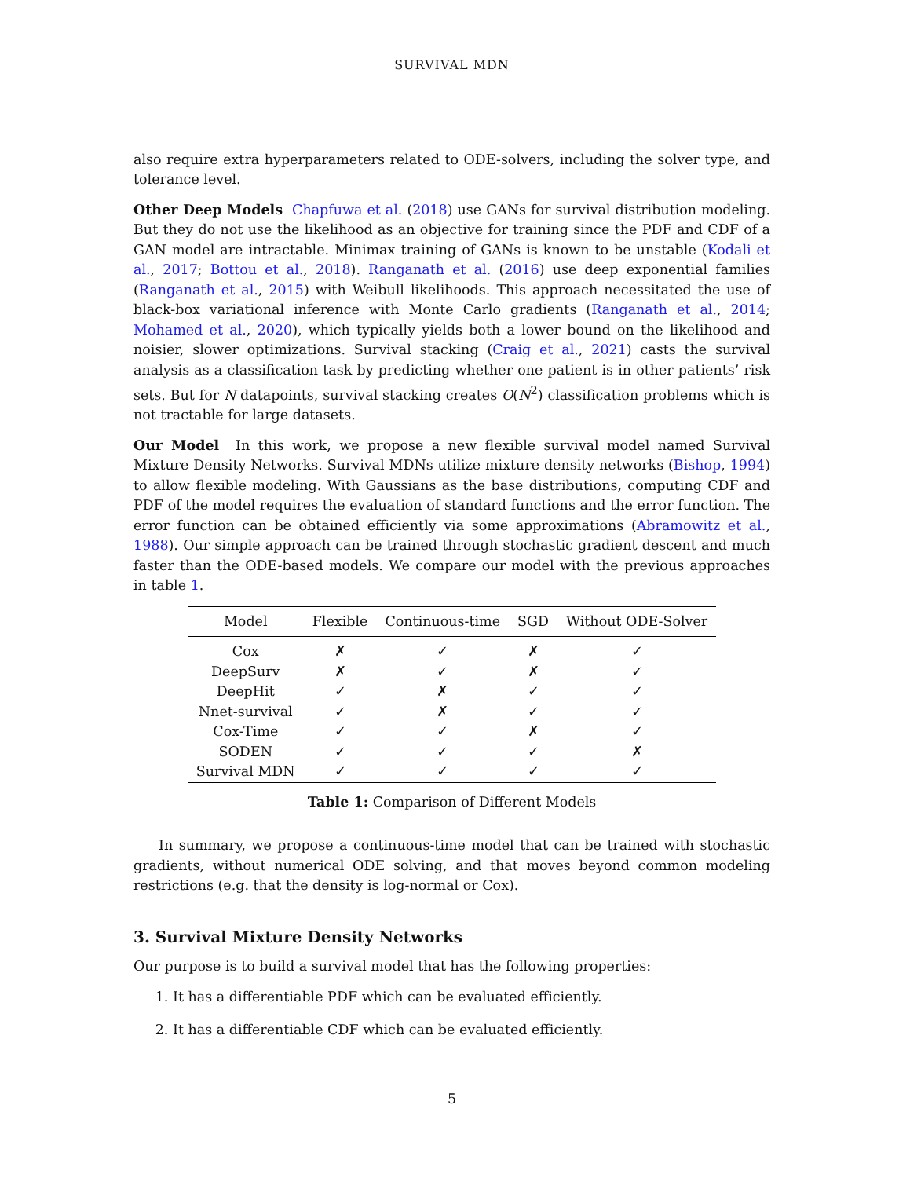SURVIVAL MDN
also require extra hyperparameters related to ODE-solvers, including the solver type, and tolerance level.
Other Deep Models Chapfuwa et al. (2018) use GANs for survival distribution modeling. But they do not use the likelihood as an objective for training since the PDF and CDF of a GAN model are intractable. Minimax training of GANs is known to be unstable (Kodali et al., 2017; Bottou et al., 2018). Ranganath et al. (2016) use deep exponential families (Ranganath et al., 2015) with Weibull likelihoods. This approach necessitated the use of black-box variational inference with Monte Carlo gradients (Ranganath et al., 2014; Mohamed et al., 2020), which typically yields both a lower bound on the likelihood and noisier, slower optimizations. Survival stacking (Craig et al., 2021) casts the survival analysis as a classification task by predicting whether one patient is in other patients’ risk sets. But for N datapoints, survival stacking creates O(N<sup>2</sup>) classification problems which is not tractable for large datasets.
Our Model In this work, we propose a new flexible survival model named Survival Mixture Density Networks. Survival MDNs utilize mixture density networks (Bishop, 1994) to allow flexible modeling. With Gaussians as the base distributions, computing CDF and PDF of the model requires the evaluation of standard functions and the error function. The error function can be obtained efficiently via some approximations (Abramowitz et al., 1988). Our simple approach can be trained through stochastic gradient descent and much faster than the ODE-based models. We compare our model with the previous approaches in table 1.
| Model | Flexible | Continuous-time | SGD | Without ODE-Solver |
| --- | --- | --- | --- | --- |
| Cox | ✗ | ✓ | ✗ | ✓ |
| DeepSurv | ✗ | ✓ | ✗ | ✓ |
| DeepHit | ✓ | ✗ | ✓ | ✓ |
| Nnet-survival | ✓ | ✗ | ✓ | ✓ |
| Cox-Time | ✓ | ✓ | ✗ | ✓ |
| SODEN | ✓ | ✓ | ✓ | ✗ |
| Survival MDN | ✓ | ✓ | ✓ | ✓ |
Table 1: Comparison of Different Models
In summary, we propose a continuous-time model that can be trained with stochastic gradients, without numerical ODE solving, and that moves beyond common modeling restrictions (e.g. that the density is log-normal or Cox).
3. Survival Mixture Density Networks
Our purpose is to build a survival model that has the following properties:
1. It has a differentiable PDF which can be evaluated efficiently.
2. It has a differentiable CDF which can be evaluated efficiently.
5